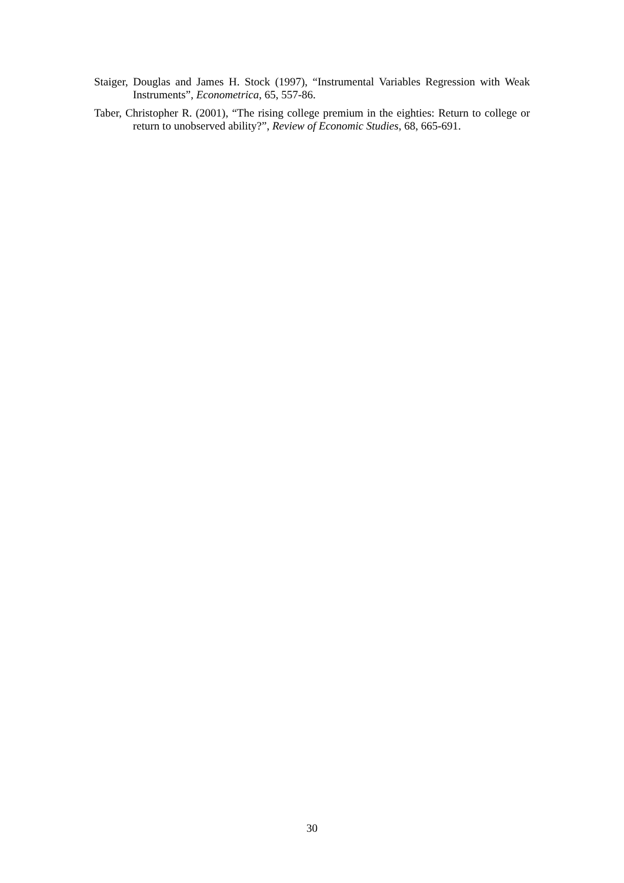Staiger, Douglas and James H. Stock (1997), “Instrumental Variables Regression with Weak Instruments”, Econometrica, 65, 557-86.
Taber, Christopher R. (2001), “The rising college premium in the eighties: Return to college or return to unobserved ability?”, Review of Economic Studies, 68, 665-691.
30